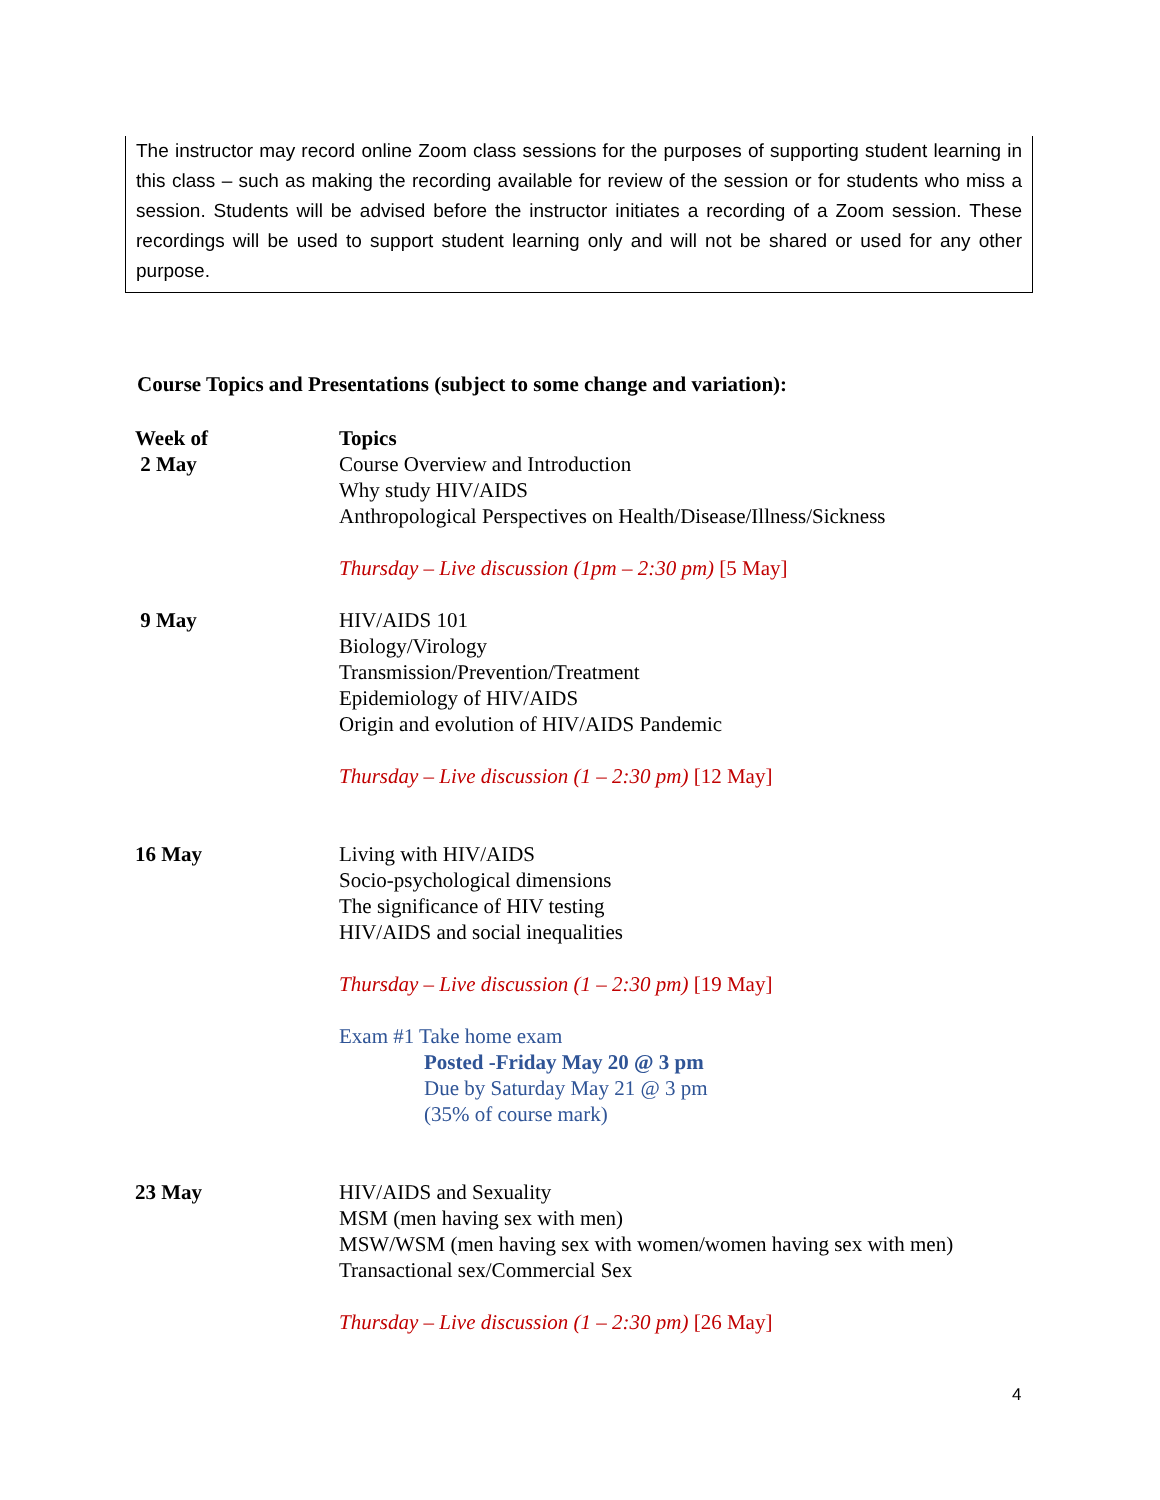The instructor may record online Zoom class sessions for the purposes of supporting student learning in this class – such as making the recording available for review of the session or for students who miss a session. Students will be advised before the instructor initiates a recording of a Zoom session. These recordings will be used to support student learning only and will not be shared or used for any other purpose.
Course Topics and Presentations (subject to some change and variation):
| Week of 2 May | Topics Course Overview and Introduction Why study HIV/AIDS Anthropological Perspectives on Health/Disease/Illness/Sickness Thursday – Live discussion (1pm – 2:30 pm) [5 May] |
| 9 May | HIV/AIDS 101 Biology/Virology Transmission/Prevention/Treatment Epidemiology of HIV/AIDS Origin and evolution of HIV/AIDS Pandemic Thursday – Live discussion (1 – 2:30 pm) [12 May] |
| 16 May | Living with HIV/AIDS Socio-psychological dimensions The significance of HIV testing HIV/AIDS and social inequalities Thursday – Live discussion (1 – 2:30 pm) [19 May] Exam #1 Take home exam Posted -Friday May 20 @ 3 pm Due by Saturday May 21 @ 3 pm (35% of course mark) |
| 23 May | HIV/AIDS and Sexuality MSM (men having sex with men) MSW/WSM (men having sex with women/women having sex with men) Transactional sex/Commercial Sex Thursday – Live discussion (1 – 2:30 pm) [26 May] |
4